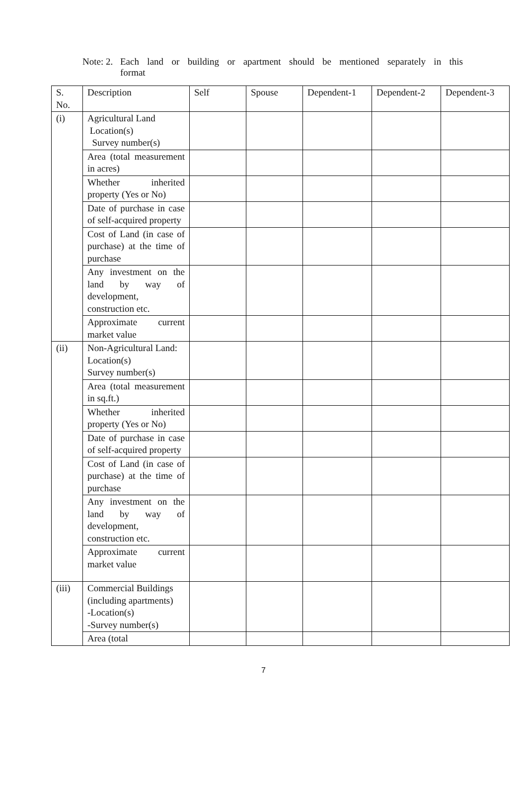Note: 2.
Each land or building or apartment should be mentioned separately in this
format
| S. No. | Description | Self | Spouse | Dependent-1 | Dependent-2 | Dependent-3 |
| --- | --- | --- | --- | --- | --- | --- |
| (i) | Agricultural Land Location(s) Survey number(s) | | | | | |
| | Area (total measurement in acres) | | | | | |
| | Whether inherited property (Yes or No) | | | | | |
| | Date of purchase in case of self-acquired property | | | | | |
| | Cost of Land (in case of purchase) at the time of purchase | | | | | |
| | Any investment on the land by way of development, construction etc. | | | | | |
| | Approximate current market value | | | | | |
| (ii) | Non-Agricultural Land: Location(s) Survey number(s) | | | | | |
| | Area (total measurement in sq.ft.) | | | | | |
| | Whether inherited property (Yes or No) | | | | | |
| | Date of purchase in case of self-acquired property | | | | | |
| | Cost of Land (in case of purchase) at the time of purchase | | | | | |
| | Any investment on the land by way of development, construction etc. | | | | | |
| | Approximate current market value | | | | | |
| (iii) | Commercial Buildings (including apartments) -Location(s) -Survey number(s) | | | | | |
| | Area (total | | | | | |
7